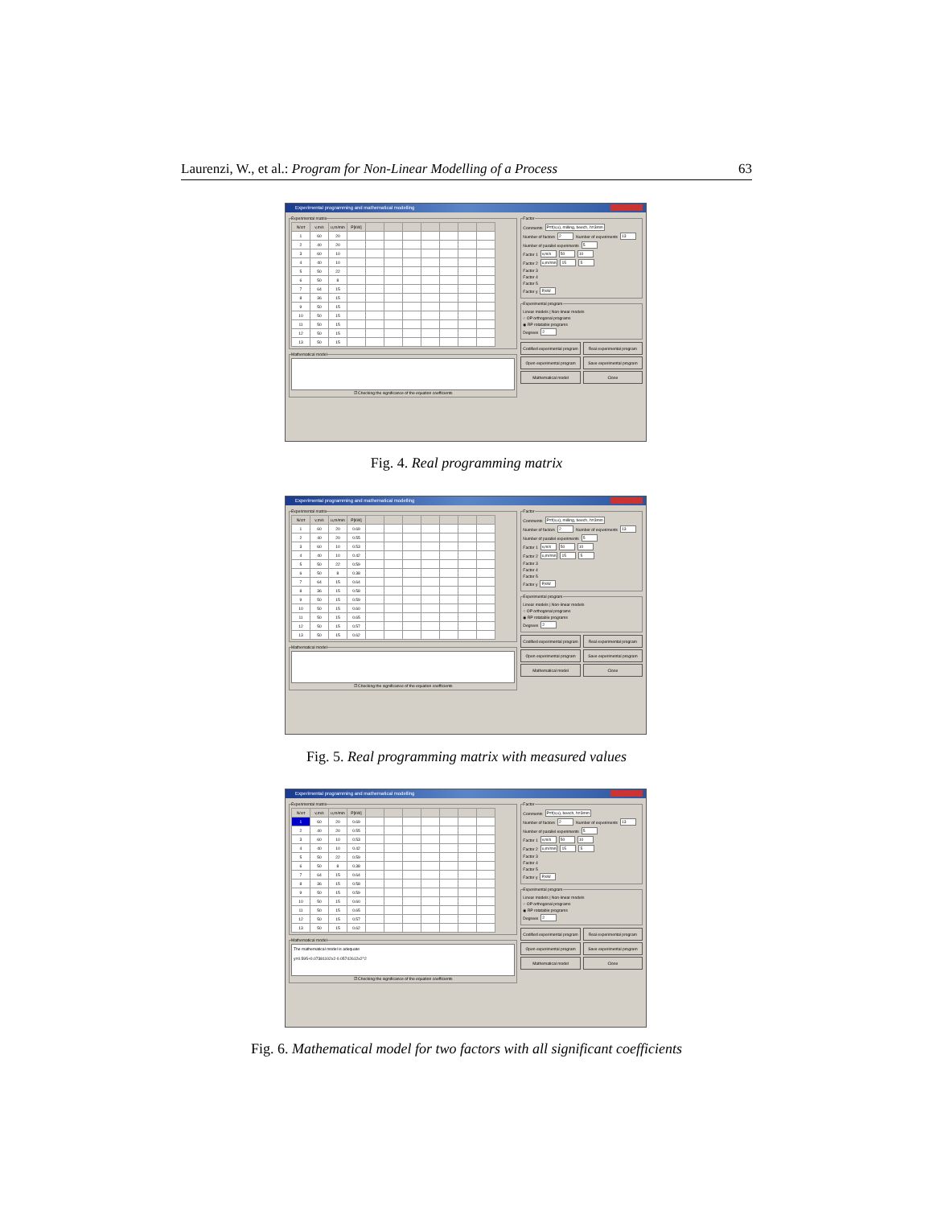Laurenzi, W., et al.: Program for Non-Linear Modelling of a Process 63
Experimental programming and mathematical modelling
Experimental matrix
| N/crt | v,m/s | u,m/min | P[kW] | | | | | | | |
| --- | --- | --- | --- | --- | --- | --- | --- | --- | --- | --- |
| 1 | 60 | 20 | | | | | | | | |
| 2 | 40 | 20 | | | | | | | | |
| 3 | 60 | 10 | | | | | | | | |
| 4 | 40 | 10 | | | | | | | | |
| 5 | 50 | 22 | | | | | | | | |
| 6 | 50 | 8 | | | | | | | | |
| 7 | 64 | 15 | | | | | | | | |
| 8 | 36 | 15 | | | | | | | | |
| 9 | 50 | 15 | | | | | | | | |
| 10 | 50 | 15 | | | | | | | | |
| 11 | 50 | 15 | | | | | | | | |
| 12 | 50 | 15 | | | | | | | | |
| 13 | 50 | 15 | | | | | | | | |
Mathematical model
☑ Checking the significance of the equation coefficients
Factor
Comments P=f(v,u), milling, beech, h=3mm
Number of factors 2 Number of experiments 13
Number of parallel experiments 5
Factor 1 v,m/s 50 10
Factor 2 u,m/min 15 5
Factor 3
Factor 4
Factor 5
Factor y P,kW
Experimental program
Linear models | Non-linear models
○ OP orthogonal programs
◉ RP rotatable programs
Degrees 2
Codified experimental program Real experimental program
Open experimental program Save experimental program
Mathematical model Close
Fig. 4. Real programming matrix
Experimental programming and mathematical modelling
Experimental matrix
| N/crt | v,m/s | u,m/min | P[kW] | | | | | | | |
| --- | --- | --- | --- | --- | --- | --- | --- | --- | --- | --- |
| 1 | 60 | 20 | 0.69 | | | | | | | |
| 2 | 40 | 20 | 0.55 | | | | | | | |
| 3 | 60 | 10 | 0.53 | | | | | | | |
| 4 | 40 | 10 | 0.42 | | | | | | | |
| 5 | 50 | 22 | 0.59 | | | | | | | |
| 6 | 50 | 8 | 0.38 | | | | | | | |
| 7 | 64 | 15 | 0.64 | | | | | | | |
| 8 | 36 | 15 | 0.58 | | | | | | | |
| 9 | 50 | 15 | 0.59 | | | | | | | |
| 10 | 50 | 15 | 0.60 | | | | | | | |
| 11 | 50 | 15 | 0.65 | | | | | | | |
| 12 | 50 | 15 | 0.57 | | | | | | | |
| 13 | 50 | 15 | 0.62 | | | | | | | |
Mathematical model
☑ Checking the significance of the equation coefficients
Factor
Comments P=f(v,u), milling, beech, h=3mm
Number of factors 2 Number of experiments 13
Number of parallel experiments 5
Factor 1 v,m/s 50 10
Factor 2 u,m/min 15 5
Factor 3
Factor 4
Factor 5
Factor y P,kW
Experimental program
Linear models | Non-linear models
○ OP orthogonal programs
◉ RP rotatable programs
Degrees 2
Codified experimental program Real experimental program
Open experimental program Save experimental program
Mathematical model Close
Fig. 5. Real programming matrix with measured values
Experimental programming and mathematical modelling
Experimental matrix
| N/crt | v,m/s | u,m/min | P[kW] | | | | | | | |
| --- | --- | --- | --- | --- | --- | --- | --- | --- | --- | --- |
| 1 | 60 | 20 | 0.69 | | | | | | | |
| 2 | 40 | 20 | 0.55 | | | | | | | |
| 3 | 60 | 10 | 0.53 | | | | | | | |
| 4 | 40 | 10 | 0.42 | | | | | | | |
| 5 | 50 | 22 | 0.59 | | | | | | | |
| 6 | 50 | 8 | 0.38 | | | | | | | |
| 7 | 64 | 15 | 0.64 | | | | | | | |
| 8 | 36 | 15 | 0.58 | | | | | | | |
| 9 | 50 | 15 | 0.59 | | | | | | | |
| 10 | 50 | 15 | 0.60 | | | | | | | |
| 11 | 50 | 15 | 0.65 | | | | | | | |
| 12 | 50 | 15 | 0.57 | | | | | | | |
| 13 | 50 | 15 | 0.62 | | | | | | | |
Mathematical model
The mathematical model is adequate
y=0.595+0.07381102x2-0.05742612x2^2
☑ Checking the significance of the equation coefficients
Factor
Comments P=f(v,u), beech, h=3mm
Number of factors 2 Number of experiments 13
Number of parallel experiments 5
Factor 1 v,m/s 50 10
Factor 2 u,m/min 15 5
Factor 3
Factor 4
Factor 5
Factor y P,kW
Experimental program
Linear models | Non-linear models
○ OP orthogonal programs
◉ RP rotatable programs
Degrees 2
Codified experimental program Real experimental program
Open experimental program Save experimental program
Mathematical model Close
Fig. 6. Mathematical model for two factors with all significant coefficients